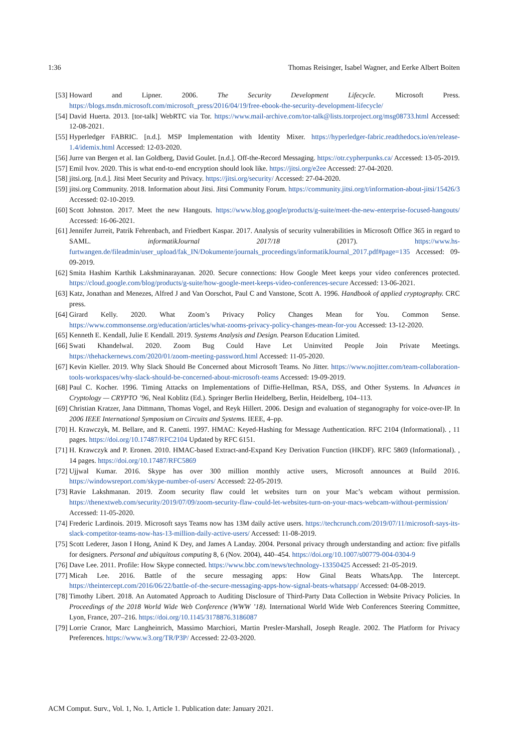1:36 Thomas Reisinger, Isabel Wagner, and Eerke Albert Boiten
[53] Howard and Lipner. 2006. The Security Development Lifecycle. Microsoft Press. https://blogs.msdn.microsoft.com/microsoft_press/2016/04/19/free-ebook-the-security-development-lifecycle/
[54] David Huerta. 2013. [tor-talk] WebRTC via Tor. https://www.mail-archive.com/tor-talk@lists.torproject.org/msg08733.html Accessed: 12-08-2021.
[55] Hyperledger FABRIC. [n.d.]. MSP Implementation with Identity Mixer. https://hyperledger-fabric.readthedocs.io/en/release-1.4/idemix.html Accessed: 12-03-2020.
[56] Jurre van Bergen et al. Ian Goldberg, David Goulet. [n.d.]. Off-the-Record Messaging. https://otr.cypherpunks.ca/ Accessed: 13-05-2019.
[57] Emil Ivov. 2020. This is what end-to-end encryption should look like. https://jitsi.org/e2ee Accessed: 27-04-2020.
[58] jitsi.org. [n.d.]. Jitsi Meet Security and Privacy. https://jitsi.org/security/ Accessed: 27-04-2020.
[59] jitsi.org Community. 2018. Information about Jitsi. Jitsi Community Forum. https://community.jitsi.org/t/information-about-jitsi/15426/3 Accessed: 02-10-2019.
[60] Scott Johnston. 2017. Meet the new Hangouts. https://www.blog.google/products/g-suite/meet-the-new-enterprise-focused-hangouts/ Accessed: 16-06-2021.
[61] Jennifer Jurreit, Patrik Fehrenbach, and Friedbert Kaspar. 2017. Analysis of security vulnerabilities in Microsoft Office 365 in regard to SAML. informatikJournal 2017/18 (2017). https://www.hs-furtwangen.de/fileadmin/user_upload/fak_IN/Dokumente/journals_proceedings/informatikJournal_2017.pdf#page=135 Accessed: 09-09-2019.
[62] Smita Hashim Karthik Lakshminarayanan. 2020. Secure connections: How Google Meet keeps your video conferences protected. https://cloud.google.com/blog/products/g-suite/how-google-meet-keeps-video-conferences-secure Accessed: 13-06-2021.
[63] Katz, Jonathan and Menezes, Alfred J and Van Oorschot, Paul C and Vanstone, Scott A. 1996. Handbook of applied cryptography. CRC press.
[64] Girard Kelly. 2020. What Zoom’s Privacy Policy Changes Mean for You. Common Sense. https://www.commonsense.org/education/articles/what-zooms-privacy-policy-changes-mean-for-you Accessed: 13-12-2020.
[65] Kenneth E. Kendall, Julie E Kendall. 2019. Systems Analysis and Design. Pearson Education Limited.
[66] Swati Khandelwal. 2020. Zoom Bug Could Have Let Uninvited People Join Private Meetings. https://thehackernews.com/2020/01/zoom-meeting-password.html Accessed: 11-05-2020.
[67] Kevin Kieller. 2019. Why Slack Should Be Concerned about Microsoft Teams. No Jitter. https://www.nojitter.com/team-collaboration-tools-workspaces/why-slack-should-be-concerned-about-microsoft-teams Accessed: 19-09-2019.
[68] Paul C. Kocher. 1996. Timing Attacks on Implementations of Diffie-Hellman, RSA, DSS, and Other Systems. In Advances in Cryptology — CRYPTO ’96, Neal Koblitz (Ed.). Springer Berlin Heidelberg, Berlin, Heidelberg, 104–113.
[69] Christian Kratzer, Jana Dittmann, Thomas Vogel, and Reyk Hillert. 2006. Design and evaluation of steganography for voice-over-IP. In 2006 IEEE International Symposium on Circuits and Systems. IEEE, 4–pp.
[70] H. Krawczyk, M. Bellare, and R. Canetti. 1997. HMAC: Keyed-Hashing for Message Authentication. RFC 2104 (Informational). , 11 pages. https://doi.org/10.17487/RFC2104 Updated by RFC 6151.
[71] H. Krawczyk and P. Eronen. 2010. HMAC-based Extract-and-Expand Key Derivation Function (HKDF). RFC 5869 (Informational). , 14 pages. https://doi.org/10.17487/RFC5869
[72] Ujjwal Kumar. 2016. Skype has over 300 million monthly active users, Microsoft announces at Build 2016. https://windowsreport.com/skype-number-of-users/ Accessed: 22-05-2019.
[73] Ravie Lakshmanan. 2019. Zoom security flaw could let websites turn on your Mac’s webcam without permission. https://thenextweb.com/security/2019/07/09/zoom-security-flaw-could-let-websites-turn-on-your-macs-webcam-without-permission/ Accessed: 11-05-2020.
[74] Frederic Lardinois. 2019. Microsoft says Teams now has 13M daily active users. https://techcrunch.com/2019/07/11/microsoft-says-its-slack-competitor-teams-now-has-13-million-daily-active-users/ Accessed: 11-08-2019.
[75] Scott Lederer, Jason I Hong, Anind K Dey, and James A Landay. 2004. Personal privacy through understanding and action: five pitfalls for designers. Personal and ubiquitous computing 8, 6 (Nov. 2004), 440–454. https://doi.org/10.1007/s00779-004-0304-9
[76] Dave Lee. 2011. Profile: How Skype connected. https://www.bbc.com/news/technology-13350425 Accessed: 21-05-2019.
[77] Micah Lee. 2016. Battle of the secure messaging apps: How Ginal Beats WhatsApp. The Intercept. https://theintercept.com/2016/06/22/battle-of-the-secure-messaging-apps-how-signal-beats-whatsapp/ Accessed: 04-08-2019.
[78] Timothy Libert. 2018. An Automated Approach to Auditing Disclosure of Third-Party Data Collection in Website Privacy Policies. In Proceedings of the 2018 World Wide Web Conference (WWW ’18). International World Wide Web Conferences Steering Committee, Lyon, France, 207–216. https://doi.org/10.1145/3178876.3186087
[79] Lorrie Cranor, Marc Langheinrich, Massimo Marchiori, Martin Presler-Marshall, Joseph Reagle. 2002. The Platform for Privacy Preferences. https://www.w3.org/TR/P3P/ Accessed: 22-03-2020.
ACM Comput. Surv., Vol. 1, No. 1, Article 1. Publication date: January 2021.